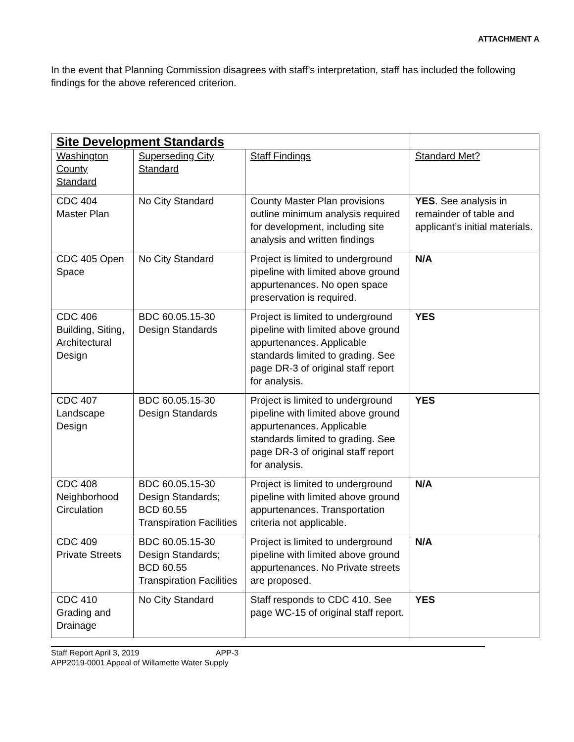ATTACHMENT A
In the event that Planning Commission disagrees with staff’s interpretation, staff has included the following findings for the above referenced criterion.
| Site Development Standards | | | |
| Washington County Standard | Superseding City Standard | Staff Findings | Standard Met? |
| CDC 404 Master Plan | No City Standard | County Master Plan provisions outline minimum analysis required for development, including site analysis and written findings | YES . See analysis in remainder of table and applicant’s initial materials. |
| CDC 405 Open Space | No City Standard | Project is limited to underground pipeline with limited above ground appurtenances. No open space preservation is required. | N/A |
| CDC 406 Building, Siting, Architectural Design | BDC 60.05.15-30 Design Standards | Project is limited to underground pipeline with limited above ground appurtenances. Applicable standards limited to grading. See page DR-3 of original staff report for analysis. | YES |
| CDC 407 Landscape Design | BDC 60.05.15-30 Design Standards | Project is limited to underground pipeline with limited above ground appurtenances. Applicable standards limited to grading. See page DR-3 of original staff report for analysis. | YES |
| CDC 408 Neighborhood Circulation | BDC 60.05.15-30 Design Standards; BCD 60.55 Transpiration Facilities | Project is limited to underground pipeline with limited above ground appurtenances. Transportation criteria not applicable. | N/A |
| CDC 409 Private Streets | BDC 60.05.15-30 Design Standards; BCD 60.55 Transpiration Facilities | Project is limited to underground pipeline with limited above ground appurtenances. No Private streets are proposed. | N/A |
| CDC 410 Grading and Drainage | No City Standard | Staff responds to CDC 410. See page WC-15 of original staff report. | YES |
Staff Report April 3, 2019 APP-3
APP2019-0001 Appeal of Willamette Water Supply